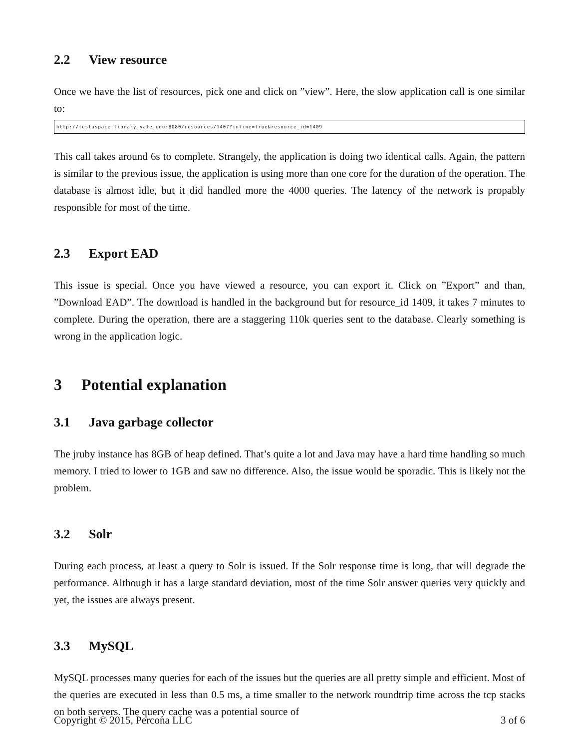2.2 View resource
Once we have the list of resources, pick one and click on ”view”. Here, the slow application call is one similar to:
http://testaspace.library.yale.edu:8080/resources/1407?inline=true&resource_id=1409
This call takes around 6s to complete. Strangely, the application is doing two identical calls. Again, the pattern is similar to the previous issue, the application is using more than one core for the duration of the operation. The database is almost idle, but it did handled more the 4000 queries. The latency of the network is propably responsible for most of the time.
2.3 Export EAD
This issue is special. Once you have viewed a resource, you can export it. Click on ”Export” and than, ”Download EAD”. The download is handled in the background but for resource_id 1409, it takes 7 minutes to complete. During the operation, there are a staggering 110k queries sent to the database. Clearly something is wrong in the application logic.
3 Potential explanation
3.1 Java garbage collector
The jruby instance has 8GB of heap defined. That’s quite a lot and Java may have a hard time handling so much memory. I tried to lower to 1GB and saw no difference. Also, the issue would be sporadic. This is likely not the problem.
3.2 Solr
During each process, at least a query to Solr is issued. If the Solr response time is long, that will degrade the performance. Although it has a large standard deviation, most of the time Solr answer queries very quickly and yet, the issues are always present.
3.3 MySQL
MySQL processes many queries for each of the issues but the queries are all pretty simple and efficient. Most of the queries are executed in less than 0.5 ms, a time smaller to the network roundtrip time across the tcp stacks on both servers. The query cache was a potential source of
Copyright © 2015, Percona LLC 3 of 6